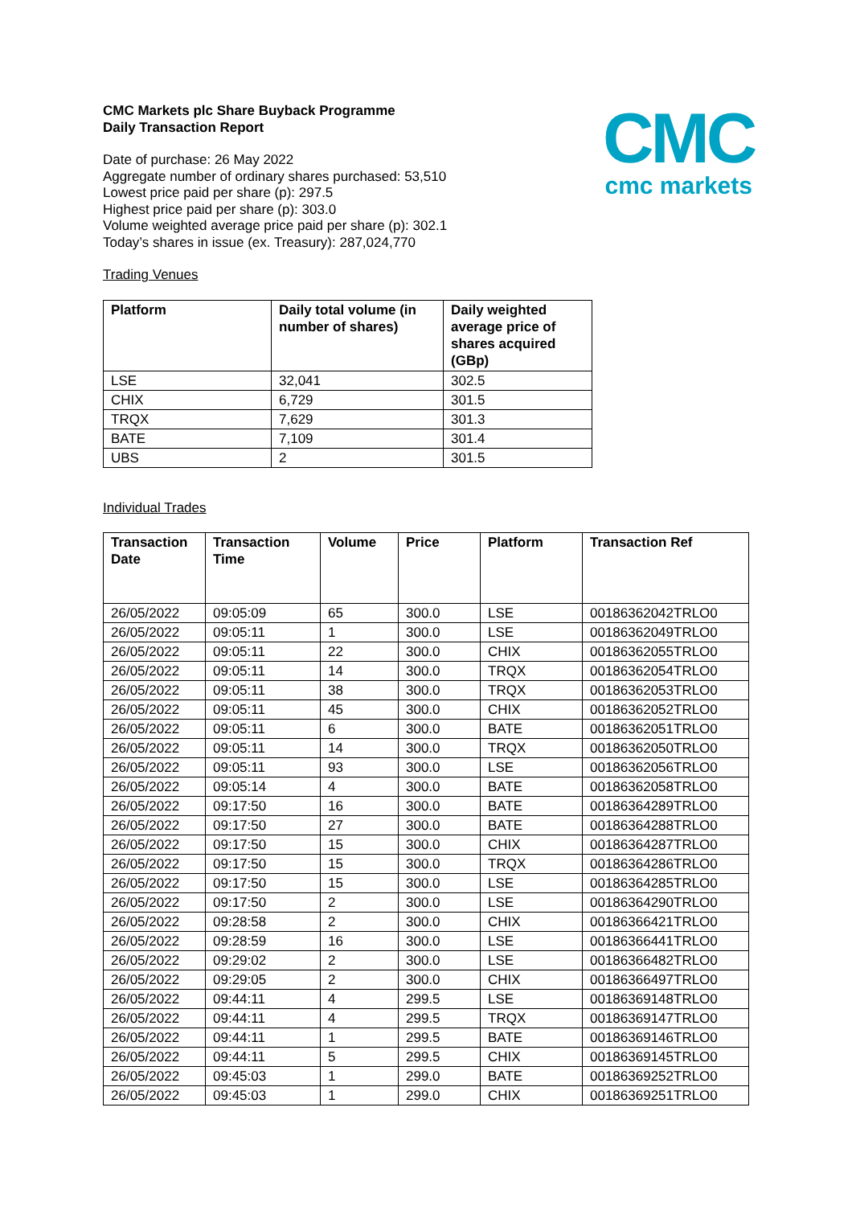CMC
cmc markets
CMC Markets plc Share Buyback Programme
Daily Transaction Report
Date of purchase: 26 May 2022
Aggregate number of ordinary shares purchased: 53,510
Lowest price paid per share (p): 297.5
Highest price paid per share (p): 303.0
Volume weighted average price paid per share (p): 302.1
Today’s shares in issue (ex. Treasury): 287,024,770
Trading Venues
| Platform | Daily total volume (in number of shares) | Daily weighted average price of shares acquired (GBp) |
| --- | --- | --- |
| LSE | 32,041 | 302.5 |
| CHIX | 6,729 | 301.5 |
| TRQX | 7,629 | 301.3 |
| BATE | 7,109 | 301.4 |
| UBS | 2 | 301.5 |
Individual Trades
| Transaction Date | Transaction Time | Volume | Price | Platform | Transaction Ref |
| --- | --- | --- | --- | --- | --- |
| 26/05/2022 | 09:05:09 | 65 | 300.0 | LSE | 00186362042TRLO0 |
| 26/05/2022 | 09:05:11 | 1 | 300.0 | LSE | 00186362049TRLO0 |
| 26/05/2022 | 09:05:11 | 22 | 300.0 | CHIX | 00186362055TRLO0 |
| 26/05/2022 | 09:05:11 | 14 | 300.0 | TRQX | 00186362054TRLO0 |
| 26/05/2022 | 09:05:11 | 38 | 300.0 | TRQX | 00186362053TRLO0 |
| 26/05/2022 | 09:05:11 | 45 | 300.0 | CHIX | 00186362052TRLO0 |
| 26/05/2022 | 09:05:11 | 6 | 300.0 | BATE | 00186362051TRLO0 |
| 26/05/2022 | 09:05:11 | 14 | 300.0 | TRQX | 00186362050TRLO0 |
| 26/05/2022 | 09:05:11 | 93 | 300.0 | LSE | 00186362056TRLO0 |
| 26/05/2022 | 09:05:14 | 4 | 300.0 | BATE | 00186362058TRLO0 |
| 26/05/2022 | 09:17:50 | 16 | 300.0 | BATE | 00186364289TRLO0 |
| 26/05/2022 | 09:17:50 | 27 | 300.0 | BATE | 00186364288TRLO0 |
| 26/05/2022 | 09:17:50 | 15 | 300.0 | CHIX | 00186364287TRLO0 |
| 26/05/2022 | 09:17:50 | 15 | 300.0 | TRQX | 00186364286TRLO0 |
| 26/05/2022 | 09:17:50 | 15 | 300.0 | LSE | 00186364285TRLO0 |
| 26/05/2022 | 09:17:50 | 2 | 300.0 | LSE | 00186364290TRLO0 |
| 26/05/2022 | 09:28:58 | 2 | 300.0 | CHIX | 00186366421TRLO0 |
| 26/05/2022 | 09:28:59 | 16 | 300.0 | LSE | 00186366441TRLO0 |
| 26/05/2022 | 09:29:02 | 2 | 300.0 | LSE | 00186366482TRLO0 |
| 26/05/2022 | 09:29:05 | 2 | 300.0 | CHIX | 00186366497TRLO0 |
| 26/05/2022 | 09:44:11 | 4 | 299.5 | LSE | 00186369148TRLO0 |
| 26/05/2022 | 09:44:11 | 4 | 299.5 | TRQX | 00186369147TRLO0 |
| 26/05/2022 | 09:44:11 | 1 | 299.5 | BATE | 00186369146TRLO0 |
| 26/05/2022 | 09:44:11 | 5 | 299.5 | CHIX | 00186369145TRLO0 |
| 26/05/2022 | 09:45:03 | 1 | 299.0 | BATE | 00186369252TRLO0 |
| 26/05/2022 | 09:45:03 | 1 | 299.0 | CHIX | 00186369251TRLO0 |